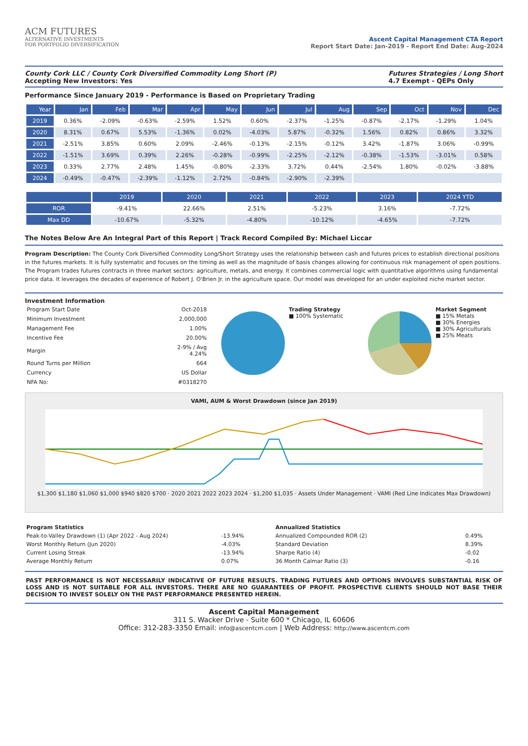ACM FUTURES
ALTERNATIVE INVESTMENTS
FOR PORTFOLIO DIVERSIFICATION
Ascent Capital Management CTA Report
Report Start Date: Jan-2019 - Report End Date: Aug-2024
County Cork LLC / County Cork Diversified Commodity Long Short (P)
Accepting New Investors: Yes
Futures Strategies / Long Short
4.7 Exempt - QEPs Only
Performance Since January 2019 - Performance is Based on Proprietary Trading
| Year | Jan | Feb | Mar | Apr | May | Jun | Jul | Aug | Sep | Oct | Nov | Dec |
| --- | --- | --- | --- | --- | --- | --- | --- | --- | --- | --- | --- | --- |
| 2019 | 0.36% | -2.09% | -0.63% | -2.59% | 1.52% | 0.60% | -2.37% | -1.25% | -0.87% | -2.17% | -1.29% | 1.04% |
| 2020 | 8.31% | 0.67% | 5.53% | -1.36% | 0.02% | -4.03% | 5.87% | -0.32% | 1.56% | 0.82% | 0.86% | 3.32% |
| 2021 | -2.51% | 3.85% | 0.60% | 2.09% | -2.46% | -0.13% | -2.15% | -0.12% | 3.42% | -1.87% | 3.06% | -0.99% |
| 2022 | -1.51% | 3.69% | 0.39% | 2.26% | -0.28% | -0.99% | -2.25% | -2.12% | -0.38% | -1.53% | -3.01% | 0.58% |
| 2023 | 0.33% | 2.77% | 2.48% | 1.45% | -0.80% | -2.33% | 3.72% | 0.44% | -2.54% | 1.80% | -0.02% | -3.88% |
| 2024 | -0.49% | -0.47% | -2.39% | -1.12% | 2.72% | -0.84% | -2.90% | -2.39% | | | | |
| | 2019 | 2020 | 2021 | 2022 | 2023 | 2024 YTD |
| --- | --- | --- | --- | --- | --- | --- |
| ROR | -9.41% | 22.66% | 2.51% | -5.23% | 3.16% | -7.72% |
| Max DD | -10.67% | -5.32% | -4.80% | -10.12% | -4.65% | -7.72% |
The Notes Below Are An Integral Part of this Report | Track Record Compiled By: Michael Liccar
Program Description: The County Cork Diversified Commodity Long/Short Strategy uses the relationship between cash and futures prices to establish directional positions in the futures markets. It is fully systematic and focuses on the timing as well as the magnitude of basis changes allowing for continuous risk management of open positions. The Program trades futures contracts in three market sectors: agriculture, metals, and energy. It combines commercial logic with quantitative algorithms using fundamental price data. It leverages the decades of experience of Robert J. O'Brien Jr. in the agriculture space. Our model was developed for an under exploited niche market sector.
Investment Information
| Program Start Date | Oct-2018 |
| Minimum Investment | 2,000,000 |
| Management Fee | 1.00% |
| Incentive Fee | 20.00% |
| Margin | 2-9% / Avg 4.24% |
| Round Turns per Million | 664 |
| Currency | US Dollar |
| NFA No: | #0318270 |
Trading Strategy
■ 100% Systematic
Market Segment
■ 15% Metals
■ 30% Energies
■ 30% Agriculturals
■ 25% Meats
VAMI, AUM & Worst Drawdown (since Jan 2019)
$1,300 $1,180 $1,060 $1,000 $940 $820 $700 · 2020 2021 2022 2023 2024 · $1,200 $1,035 · Assets Under Management · VAMI (Red Line Indicates Max Drawdown)
| Program Statistics | |
| Peak-to-Valley Drawdown (1) (Apr 2022 - Aug 2024) | -13.94% |
| Worst Monthly Return (Jun 2020) | -4.03% |
| Current Losing Streak | -13.94% |
| Average Monthly Return | 0.07% |
| Annualized Statistics | |
| Annualized Compounded ROR (2) | 0.49% |
| Standard Deviation | 8.39% |
| Sharpe Ratio (4) | -0.02 |
| 36 Month Calmar Ratio (3) | -0.16 |
PAST PERFORMANCE IS NOT NECESSARILY INDICATIVE OF FUTURE RESULTS. TRADING FUTURES AND OPTIONS INVOLVES SUBSTANTIAL RISK OF LOSS AND IS NOT SUITABLE FOR ALL INVESTORS. THERE ARE NO GUARANTEES OF PROFIT. PROSPECTIVE CLIENTS SHOULD NOT BASE THEIR DECISION TO INVEST SOLELY ON THE PAST PERFORMANCE PRESENTED HEREIN.
Ascent Capital Management
311 S. Wacker Drive - Suite 600 * Chicago, IL 60606
Office: 312-283-3350 Email: info@ascentcm.com | Web Address: http://www.ascentcm.com